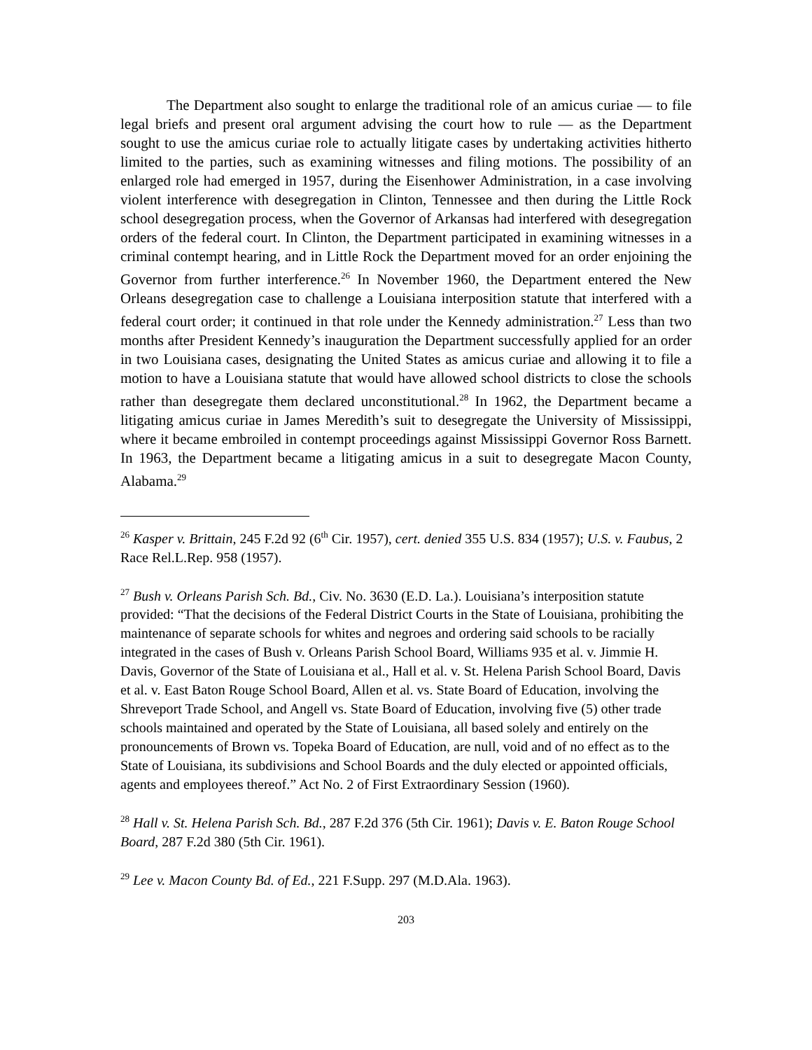The Department also sought to enlarge the traditional role of an amicus curiae — to file legal briefs and present oral argument advising the court how to rule — as the Department sought to use the amicus curiae role to actually litigate cases by undertaking activities hitherto limited to the parties, such as examining witnesses and filing motions. The possibility of an enlarged role had emerged in 1957, during the Eisenhower Administration, in a case involving violent interference with desegregation in Clinton, Tennessee and then during the Little Rock school desegregation process, when the Governor of Arkansas had interfered with desegregation orders of the federal court. In Clinton, the Department participated in examining witnesses in a criminal contempt hearing, and in Little Rock the Department moved for an order enjoining the Governor from further interference.<sup>26</sup> In November 1960, the Department entered the New Orleans desegregation case to challenge a Louisiana interposition statute that interfered with a federal court order; it continued in that role under the Kennedy administration.<sup>27</sup> Less than two months after President Kennedy’s inauguration the Department successfully applied for an order in two Louisiana cases, designating the United States as amicus curiae and allowing it to file a motion to have a Louisiana statute that would have allowed school districts to close the schools rather than desegregate them declared unconstitutional.<sup>28</sup> In 1962, the Department became a litigating amicus curiae in James Meredith’s suit to desegregate the University of Mississippi, where it became embroiled in contempt proceedings against Mississippi Governor Ross Barnett. In 1963, the Department became a litigating amicus in a suit to desegregate Macon County, Alabama.<sup>29</sup>
<sup>26</sup> Kasper v. Brittain, 245 F.2d 92 (6<sup>th</sup> Cir. 1957), cert. denied 355 U.S. 834 (1957); U.S. v. Faubus, 2 Race Rel.L.Rep. 958 (1957).
<sup>27</sup> Bush v. Orleans Parish Sch. Bd., Civ. No. 3630 (E.D. La.). Louisiana’s interposition statute provided: “That the decisions of the Federal District Courts in the State of Louisiana, prohibiting the maintenance of separate schools for whites and negroes and ordering said schools to be racially integrated in the cases of Bush v. Orleans Parish School Board, Williams 935 et al. v. Jimmie H. Davis, Governor of the State of Louisiana et al., Hall et al. v. St. Helena Parish School Board, Davis et al. v. East Baton Rouge School Board, Allen et al. vs. State Board of Education, involving the Shreveport Trade School, and Angell vs. State Board of Education, involving five (5) other trade schools maintained and operated by the State of Louisiana, all based solely and entirely on the pronouncements of Brown vs. Topeka Board of Education, are null, void and of no effect as to the State of Louisiana, its subdivisions and School Boards and the duly elected or appointed officials, agents and employees thereof.” Act No. 2 of First Extraordinary Session (1960).
<sup>28</sup> Hall v. St. Helena Parish Sch. Bd., 287 F.2d 376 (5th Cir. 1961); Davis v. E. Baton Rouge School Board, 287 F.2d 380 (5th Cir. 1961).
<sup>29</sup> Lee v. Macon County Bd. of Ed., 221 F.Supp. 297 (M.D.Ala. 1963).
203